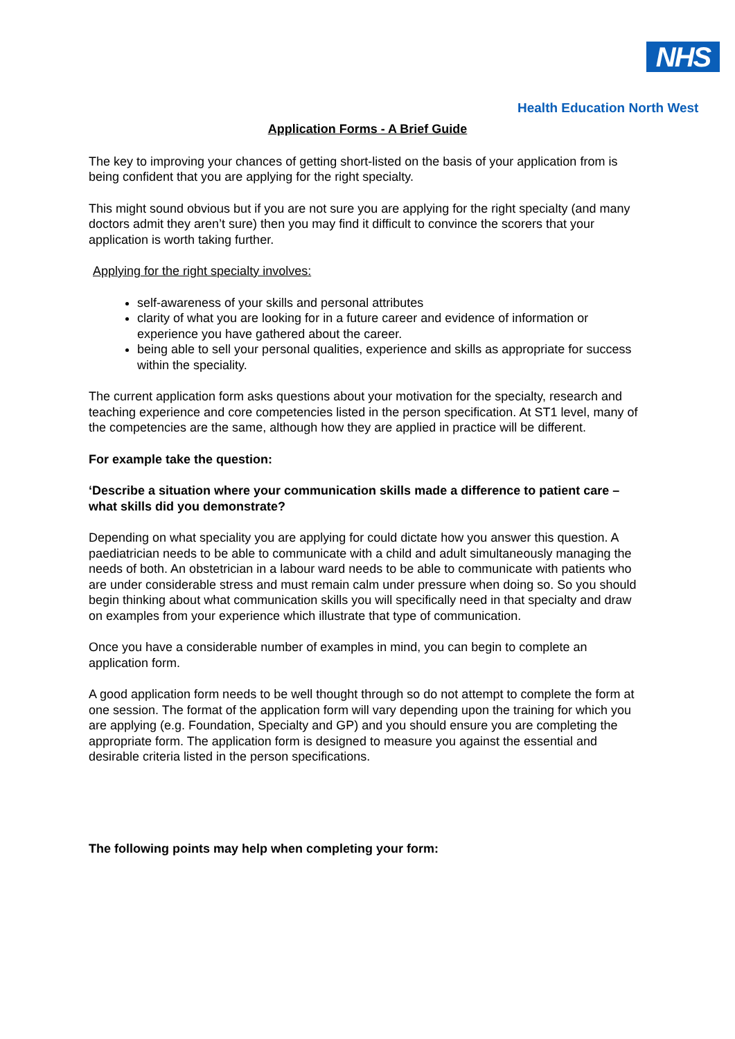NHS
Health Education North West
Application Forms - A Brief Guide
The key to improving your chances of getting short-listed on the basis of your application from is being confident that you are applying for the right specialty.
This might sound obvious but if you are not sure you are applying for the right specialty (and many doctors admit they aren’t sure) then you may find it difficult to convince the scorers that your application is worth taking further.
Applying for the right specialty involves:
self-awareness of your skills and personal attributes
clarity of what you are looking for in a future career and evidence of information or experience you have gathered about the career.
being able to sell your personal qualities, experience and skills as appropriate for success within the speciality.
The current application form asks questions about your motivation for the specialty, research and teaching experience and core competencies listed in the person specification. At ST1 level, many of the competencies are the same, although how they are applied in practice will be different.
For example take the question:
‘Describe a situation where your communication skills made a difference to patient care – what skills did you demonstrate?
Depending on what speciality you are applying for could dictate how you answer this question. A paediatrician needs to be able to communicate with a child and adult simultaneously managing the needs of both. An obstetrician in a labour ward needs to be able to communicate with patients who are under considerable stress and must remain calm under pressure when doing so. So you should begin thinking about what communication skills you will specifically need in that specialty and draw on examples from your experience which illustrate that type of communication.
Once you have a considerable number of examples in mind, you can begin to complete an application form.
A good application form needs to be well thought through so do not attempt to complete the form at one session. The format of the application form will vary depending upon the training for which you are applying (e.g. Foundation, Specialty and GP) and you should ensure you are completing the appropriate form. The application form is designed to measure you against the essential and desirable criteria listed in the person specifications.
The following points may help when completing your form: